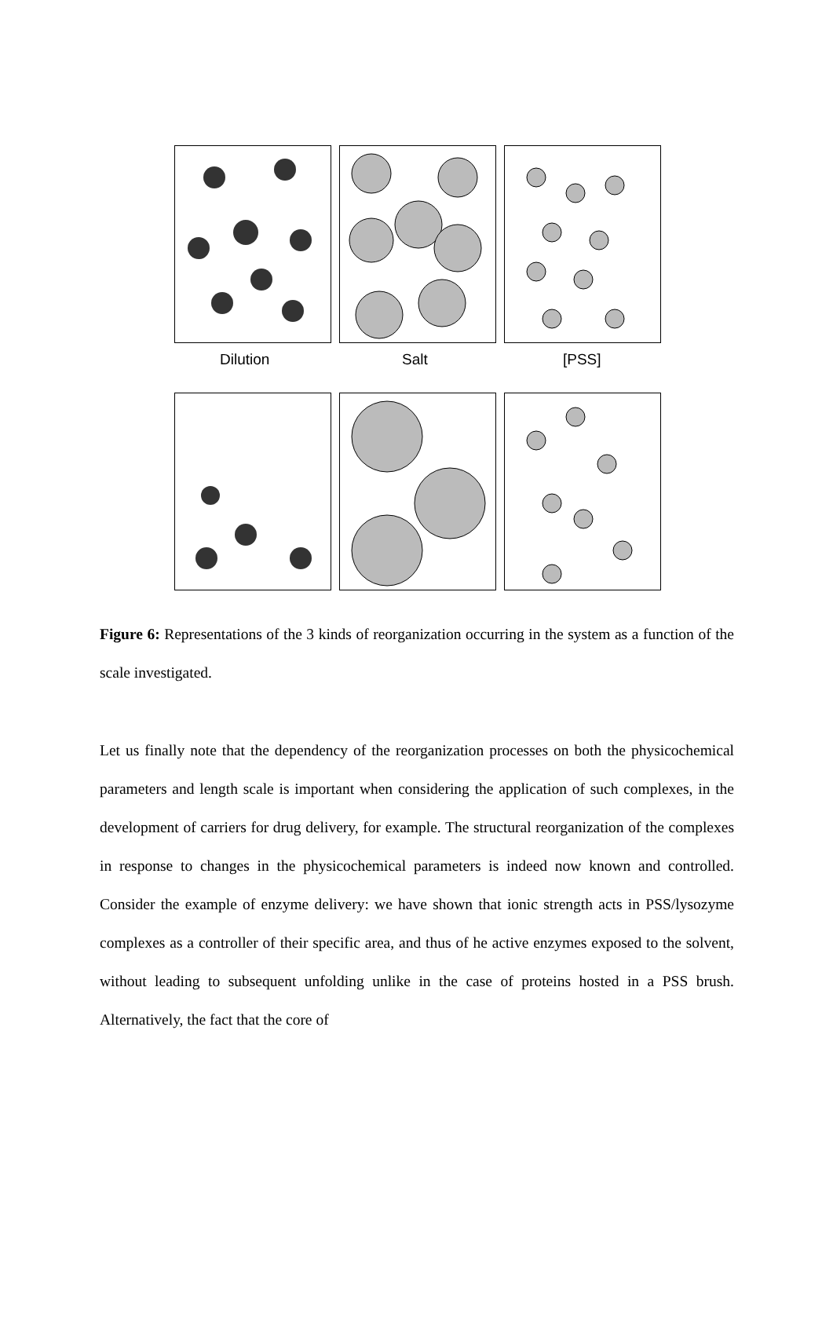Dilution Salt [PSS]
Figure 6: Representations of the 3 kinds of reorganization occurring in the system as a function of the scale investigated.
Let us finally note that the dependency of the reorganization processes on both the physicochemical parameters and length scale is important when considering the application of such complexes, in the development of carriers for drug delivery, for example. The structural reorganization of the complexes in response to changes in the physicochemical parameters is indeed now known and controlled. Consider the example of enzyme delivery: we have shown that ionic strength acts in PSS/lysozyme complexes as a controller of their specific area, and thus of he active enzymes exposed to the solvent, without leading to subsequent unfolding unlike in the case of proteins hosted in a PSS brush. Alternatively, the fact that the core of